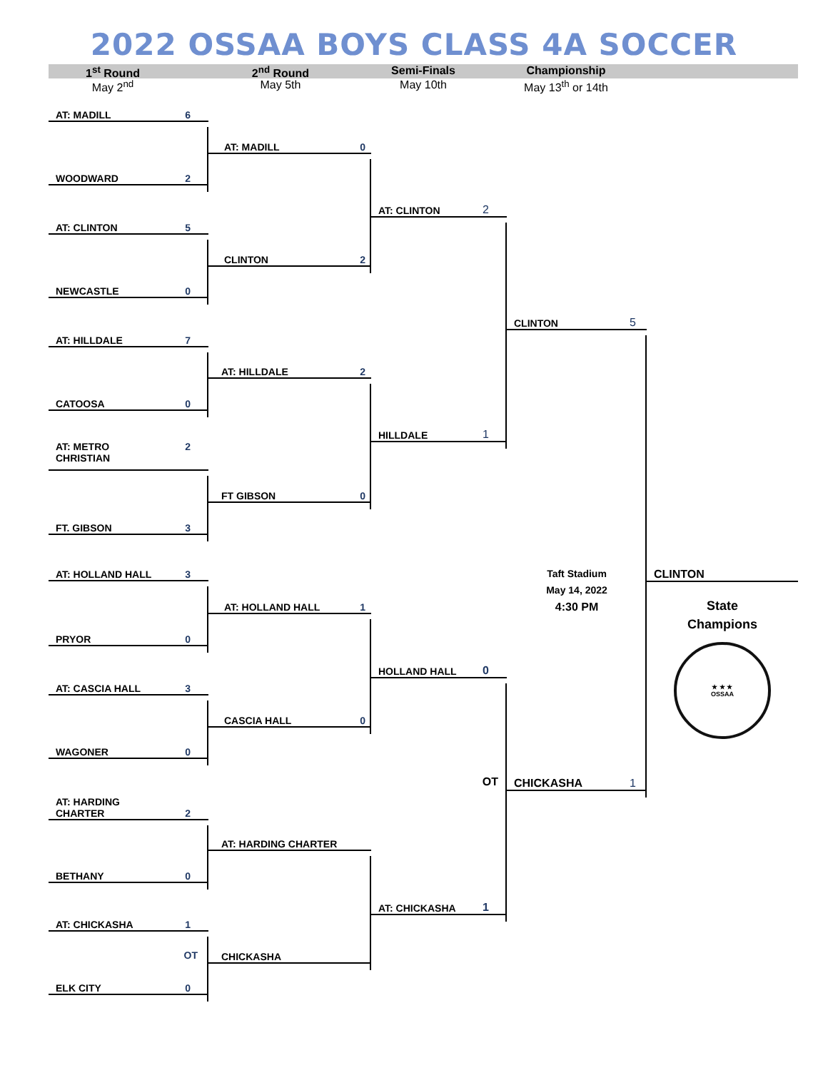2022 OSSAA BOYS CLASS 4A SOCCER
1<sup>st</sup> Round 2<sup>nd</sup> Round Semi-Finals Championship
May 2<sup>nd</sup> May 5th May 10th May 13<sup>th</sup> or 14th
AT: MADILL 6
WOODWARD 2
AT: CLINTON 5
NEWCASTLE 0
AT: HILLDALE 7
CATOOSA 0
AT: METRO
CHRISTIAN 2
FT. GIBSON 3
AT: HOLLAND HALL 3
PRYOR 0
AT: CASCIA HALL 3
WAGONER 0
AT: HARDING
CHARTER 2
BETHANY 0
AT: CHICKASHA 1
OT
ELK CITY 0
AT: MADILL 0
CLINTON 2
AT: HILLDALE 2
FT GIBSON 0
AT: HOLLAND HALL 1
CASCIA HALL 0
AT: HARDING CHARTER
CHICKASHA
AT: CLINTON 2
HILLDALE 1
HOLLAND HALL 0
OT
AT: CHICKASHA 1
CLINTON 5
Taft Stadium
May 14, 2022
4:30 PM
CHICKASHA 1
CLINTON
State
Champions
★ ★ ★
OSSAA